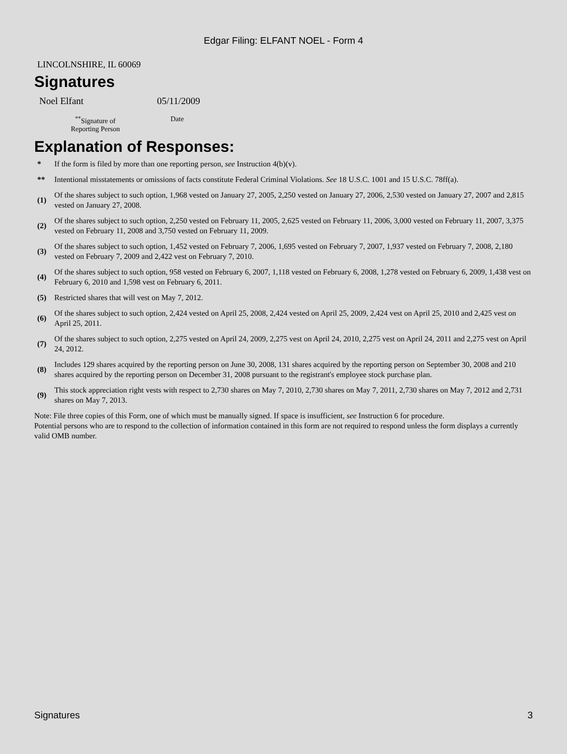Edgar Filing: ELFANT NOEL - Form 4
LINCOLNSHIRE, IL 60069
Signatures
| Noel Elfant | 05/11/2009 |
| <sup>**</sup> Signature of Reporting Person | Date |
Explanation of Responses:
| * | If the form is filed by more than one reporting person, see Instruction 4(b)(v). |
| ** | Intentional misstatements or omissions of facts constitute Federal Criminal Violations. See 18 U.S.C. 1001 and 15 U.S.C. 78ff(a). |
| (1) | Of the shares subject to such option, 1,968 vested on January 27, 2005, 2,250 vested on January 27, 2006, 2,530 vested on January 27, 2007 and 2,815 vested on January 27, 2008. |
| (2) | Of the shares subject to such option, 2,250 vested on February 11, 2005, 2,625 vested on February 11, 2006, 3,000 vested on February 11, 2007, 3,375 vested on February 11, 2008 and 3,750 vested on February 11, 2009. |
| (3) | Of the shares subject to such option, 1,452 vested on February 7, 2006, 1,695 vested on February 7, 2007, 1,937 vested on February 7, 2008, 2,180 vested on February 7, 2009 and 2,422 vest on February 7, 2010. |
| (4) | Of the shares subject to such option, 958 vested on February 6, 2007, 1,118 vested on February 6, 2008, 1,278 vested on February 6, 2009, 1,438 vest on February 6, 2010 and 1,598 vest on February 6, 2011. |
| (5) | Restricted shares that will vest on May 7, 2012. |
| (6) | Of the shares subject to such option, 2,424 vested on April 25, 2008, 2,424 vested on April 25, 2009, 2,424 vest on April 25, 2010 and 2,425 vest on April 25, 2011. |
| (7) | Of the shares subject to such option, 2,275 vested on April 24, 2009, 2,275 vest on April 24, 2010, 2,275 vest on April 24, 2011 and 2,275 vest on April 24, 2012. |
| (8) | Includes 129 shares acquired by the reporting person on June 30, 2008, 131 shares acquired by the reporting person on September 30, 2008 and 210 shares acquired by the reporting person on December 31, 2008 pursuant to the registrant's employee stock purchase plan. |
| (9) | This stock appreciation right vests with respect to 2,730 shares on May 7, 2010, 2,730 shares on May 7, 2011, 2,730 shares on May 7, 2012 and 2,731 shares on May 7, 2013. |
Note: File three copies of this Form, one of which must be manually signed. If space is insufficient, see Instruction 6 for procedure.
Potential persons who are to respond to the collection of information contained in this form are not required to respond unless the form displays a currently valid OMB number.
Signatures 3